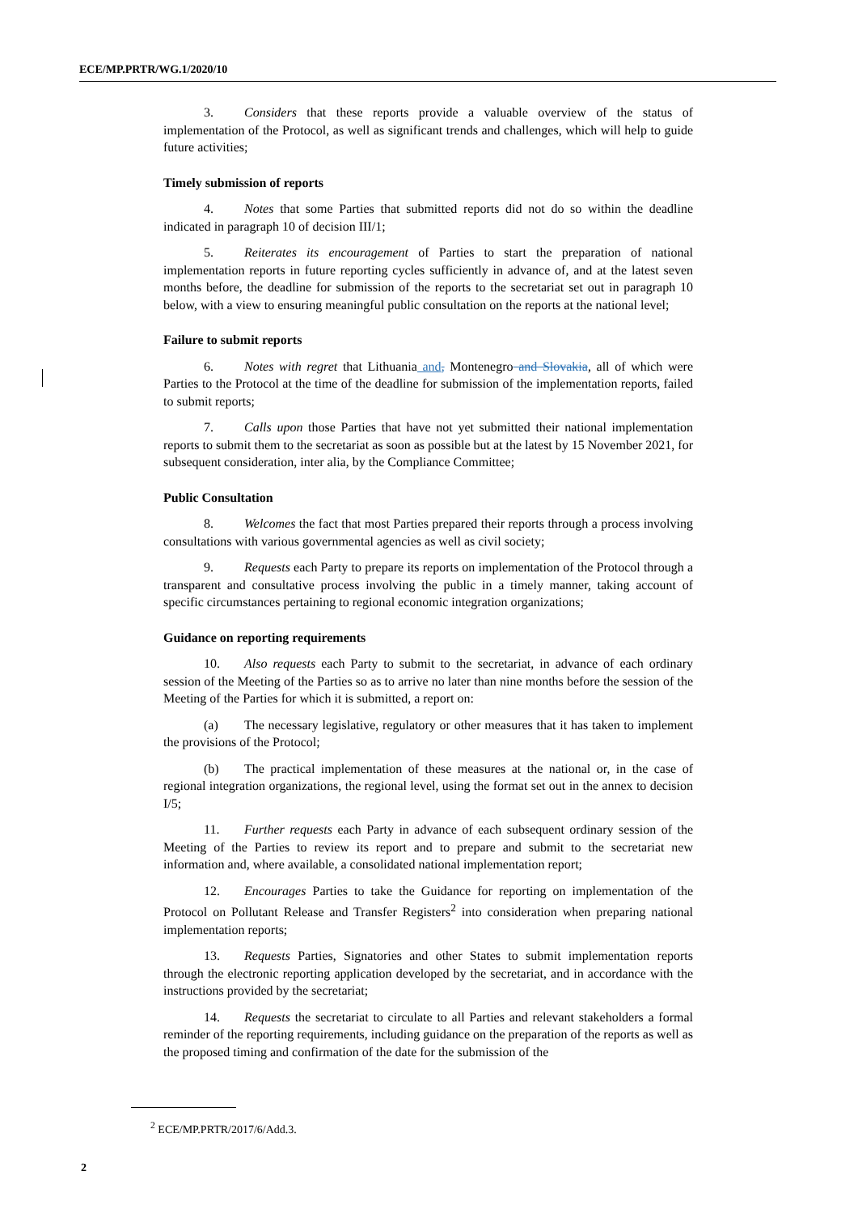ECE/MP.PRTR/WG.1/2020/10
3. Considers that these reports provide a valuable overview of the status of implementation of the Protocol, as well as significant trends and challenges, which will help to guide future activities;
Timely submission of reports
4. Notes that some Parties that submitted reports did not do so within the deadline indicated in paragraph 10 of decision III/1;
5. Reiterates its encouragement of Parties to start the preparation of national implementation reports in future reporting cycles sufficiently in advance of, and at the latest seven months before, the deadline for submission of the reports to the secretariat set out in paragraph 10 below, with a view to ensuring meaningful public consultation on the reports at the national level;
Failure to submit reports
6. Notes with regret that Lithuania and, Montenegro and Slovakia, all of which were Parties to the Protocol at the time of the deadline for submission of the implementation reports, failed to submit reports;
7. Calls upon those Parties that have not yet submitted their national implementation reports to submit them to the secretariat as soon as possible but at the latest by 15 November 2021, for subsequent consideration, inter alia, by the Compliance Committee;
Public Consultation
8. Welcomes the fact that most Parties prepared their reports through a process involving consultations with various governmental agencies as well as civil society;
9. Requests each Party to prepare its reports on implementation of the Protocol through a transparent and consultative process involving the public in a timely manner, taking account of specific circumstances pertaining to regional economic integration organizations;
Guidance on reporting requirements
10. Also requests each Party to submit to the secretariat, in advance of each ordinary session of the Meeting of the Parties so as to arrive no later than nine months before the session of the Meeting of the Parties for which it is submitted, a report on:
(a) The necessary legislative, regulatory or other measures that it has taken to implement the provisions of the Protocol;
(b) The practical implementation of these measures at the national or, in the case of regional integration organizations, the regional level, using the format set out in the annex to decision I/5;
11. Further requests each Party in advance of each subsequent ordinary session of the Meeting of the Parties to review its report and to prepare and submit to the secretariat new information and, where available, a consolidated national implementation report;
12. Encourages Parties to take the Guidance for reporting on implementation of the Protocol on Pollutant Release and Transfer Registers<sup>2</sup> into consideration when preparing national implementation reports;
13. Requests Parties, Signatories and other States to submit implementation reports through the electronic reporting application developed by the secretariat, and in accordance with the instructions provided by the secretariat;
14. Requests the secretariat to circulate to all Parties and relevant stakeholders a formal reminder of the reporting requirements, including guidance on the preparation of the reports as well as the proposed timing and confirmation of the date for the submission of the
<sup>2</sup> ECE/MP.PRTR/2017/6/Add.3.
2